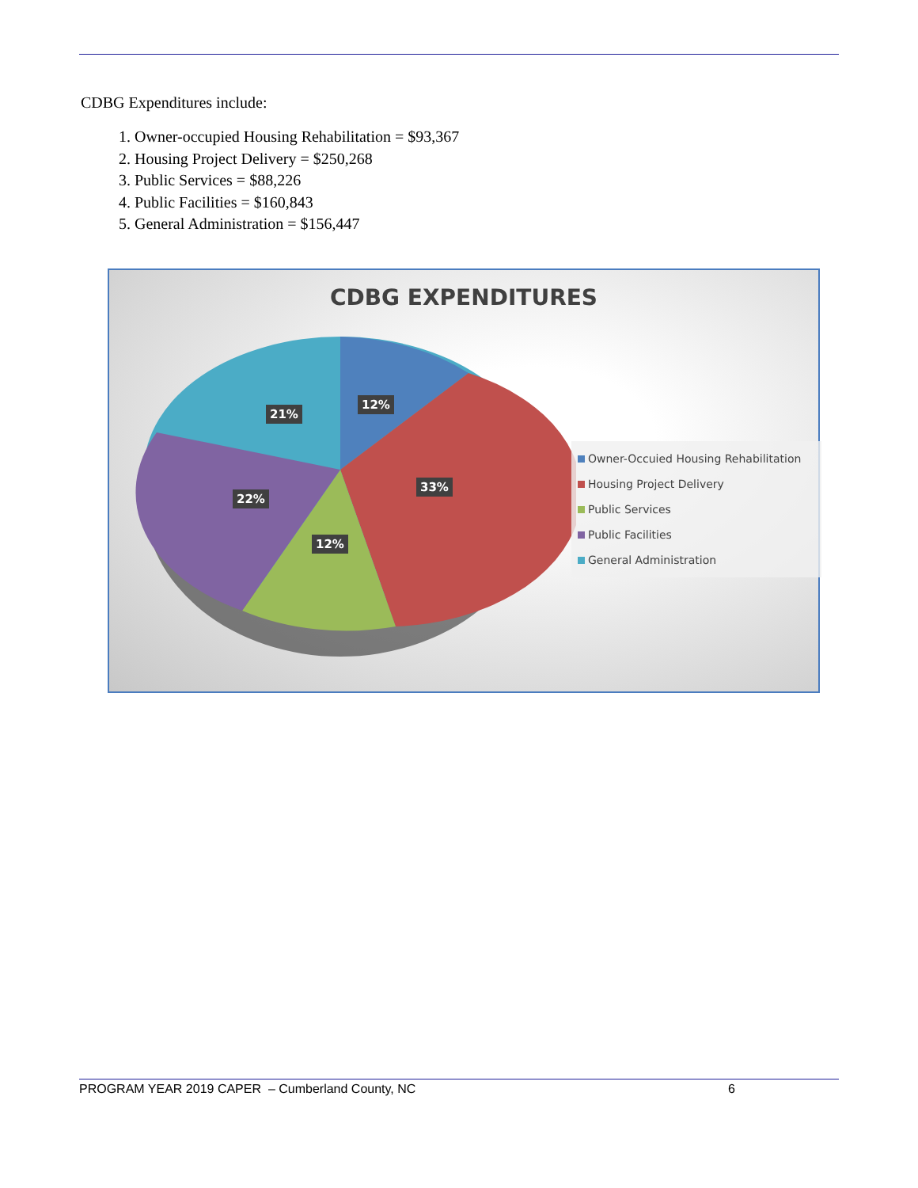CDBG Expenditures include:
1. Owner-occupied Housing Rehabilitation = $93,367
2. Housing Project Delivery = $250,268
3. Public Services = $88,226
4. Public Facilities = $160,843
5. General Administration = $156,447
CDBG EXPENDITURES
12%
21%
33%
22%
12%
Owner-Occuied Housing Rehabilitation
Housing Project Delivery
Public Services
Public Facilities
General Administration
PROGRAM YEAR 2019 CAPER – Cumberland County, NC 6